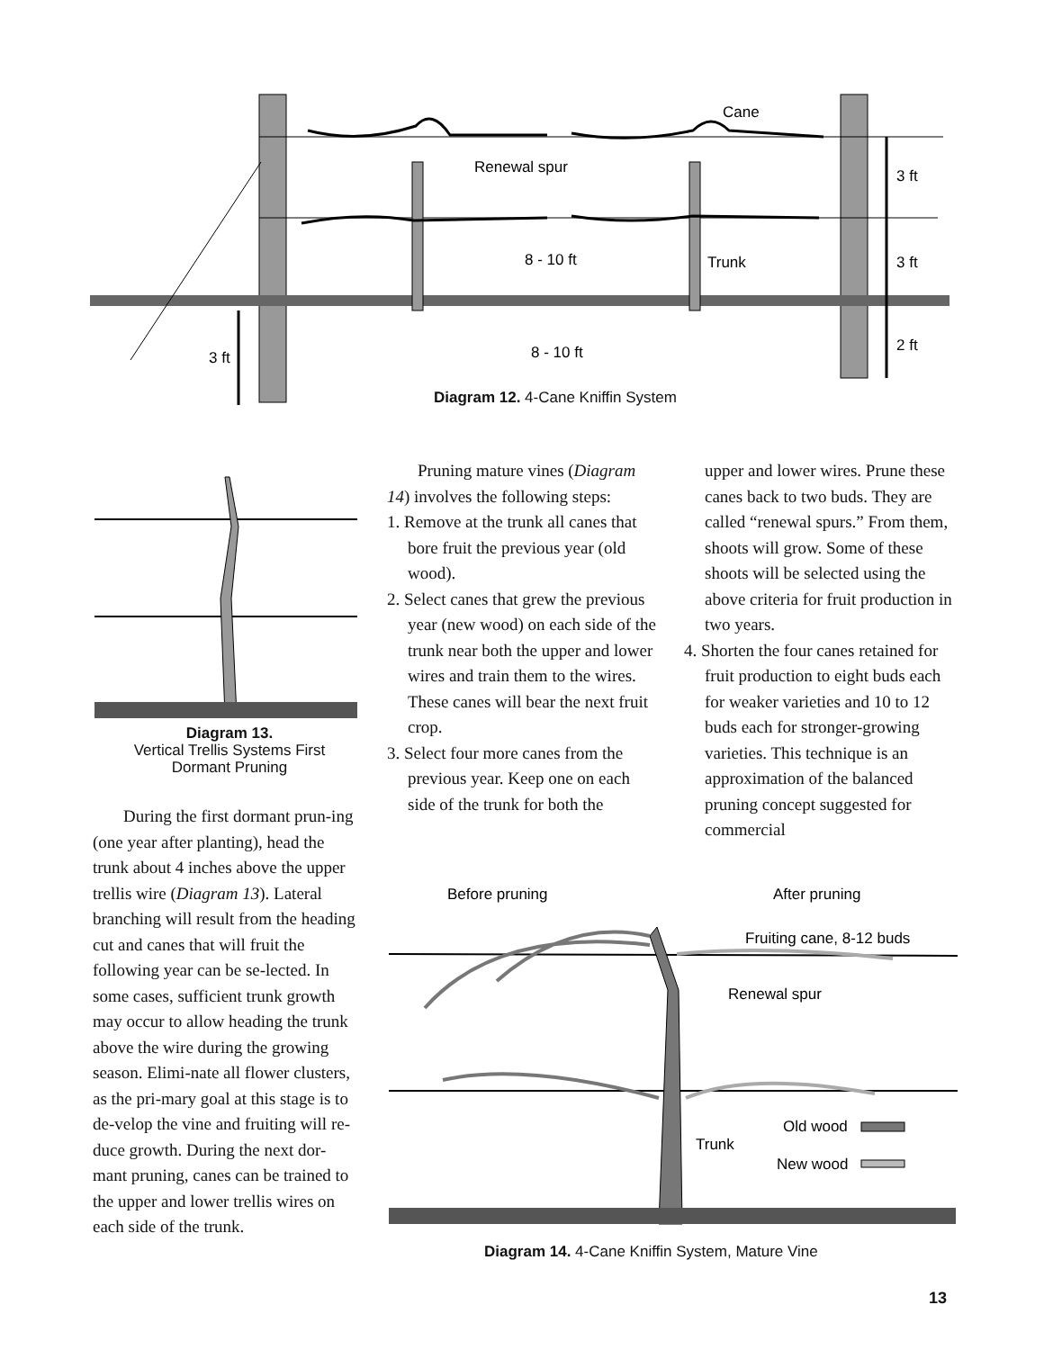Cane
Renewal spur
8 - 10 ft
Trunk
3 ft
3 ft
2 ft
8 - 10 ft
3 ft
Diagram 12. 4-Cane Kniffin System
Diagram 13.
Vertical Trellis Systems First
Dormant Pruning
During the first dormant prun-ing (one year after planting), head the trunk about 4 inches above the upper trellis wire (Diagram 13). Lateral branching will result from the heading cut and canes that will fruit the following year can be se-lected. In some cases, sufficient trunk growth may occur to allow heading the trunk above the wire during the growing season. Elimi-nate all flower clusters, as the pri-mary goal at this stage is to de-velop the vine and fruiting will re-duce growth. During the next dor-mant pruning, canes can be trained to the upper and lower trellis wires on each side of the trunk.
Pruning mature vines (Diagram 14) involves the following steps:
1. Remove at the trunk all canes that bore fruit the previous year (old wood).
2. Select canes that grew the previous year (new wood) on each side of the trunk near both the upper and lower wires and train them to the wires. These canes will bear the next fruit crop.
3. Select four more canes from the previous year. Keep one on each side of the trunk for both the
upper and lower wires. Prune these canes back to two buds. They are called “renewal spurs.” From them, shoots will grow. Some of these shoots will be selected using the above criteria for fruit production in two years.
4. Shorten the four canes retained for fruit production to eight buds each for weaker varieties and 10 to 12 buds each for stronger-growing varieties. This technique is an approximation of the balanced pruning concept suggested for commercial
Before pruning
After pruning
Fruiting cane, 8-12 buds
Renewal spur
Old wood
Trunk
New wood
Diagram 14. 4-Cane Kniffin System, Mature Vine
13